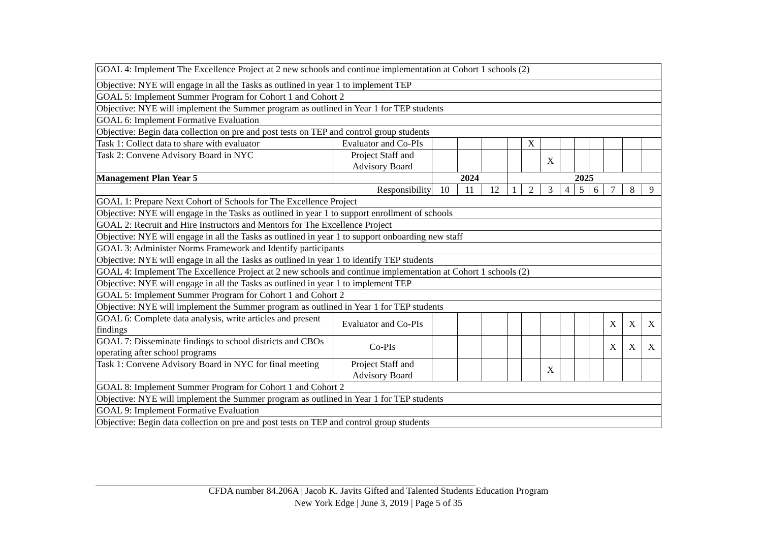| GOAL 4: Implement The Excellence Project at 2 new schools and continue implementation at Cohort 1 schools (2) | | | | | | | | | | | | | |
| Objective: NYE will engage in all the Tasks as outlined in year 1 to implement TEP | | | | | | | | | | | | | |
| GOAL 5: Implement Summer Program for Cohort 1 and Cohort 2 | | | | | | | | | | | | | |
| Objective: NYE will implement the Summer program as outlined in Year 1 for TEP students | | | | | | | | | | | | | |
| GOAL 6: Implement Formative Evaluation | | | | | | | | | | | | | |
| Objective: Begin data collection on pre and post tests on TEP and control group students | | | | | | | | | | | | | |
| Task 1: Collect data to share with evaluator | Evaluator and Co-PIs | | | | | X | | | | | | | |
| Task 2: Convene Advisory Board in NYC | Project Staff and Advisory Board | | | | | | X | | | | | | |
| Management Plan Year 5 | | 2024 | | | 2025 | | | | | | | | |
| Responsibility | | 10 | 11 | 12 | 1 | 2 | 3 | 4 | 5 | 6 | 7 | 8 | 9 |
| GOAL 1: Prepare Next Cohort of Schools for The Excellence Project | | | | | | | | | | | | | |
| Objective: NYE will engage in the Tasks as outlined in year 1 to support enrollment of schools | | | | | | | | | | | | | |
| GOAL 2: Recruit and Hire Instructors and Mentors for The Excellence Project | | | | | | | | | | | | | |
| Objective: NYE will engage in all the Tasks as outlined in year 1 to support onboarding new staff | | | | | | | | | | | | | |
| GOAL 3: Administer Norms Framework and Identify participants | | | | | | | | | | | | | |
| Objective: NYE will engage in all the Tasks as outlined in year 1 to identify TEP students | | | | | | | | | | | | | |
| GOAL 4: Implement The Excellence Project at 2 new schools and continue implementation at Cohort 1 schools (2) | | | | | | | | | | | | | |
| Objective: NYE will engage in all the Tasks as outlined in year 1 to implement TEP | | | | | | | | | | | | | |
| GOAL 5: Implement Summer Program for Cohort 1 and Cohort 2 | | | | | | | | | | | | | |
| Objective: NYE will implement the Summer program as outlined in Year 1 for TEP students | | | | | | | | | | | | | |
| GOAL 6: Complete data analysis, write articles and present findings | Evaluator and Co-PIs | | | | | | | | | | X | X | X |
| GOAL 7: Disseminate findings to school districts and CBOs operating after school programs | Co-PIs | | | | | | | | | | X | X | X |
| Task 1: Convene Advisory Board in NYC for final meeting | Project Staff and Advisory Board | | | | | | X | | | | | | |
| GOAL 8: Implement Summer Program for Cohort 1 and Cohort 2 | | | | | | | | | | | | | |
| Objective: NYE will implement the Summer program as outlined in Year 1 for TEP students | | | | | | | | | | | | | |
| GOAL 9: Implement Formative Evaluation | | | | | | | | | | | | | |
| Objective: Begin data collection on pre and post tests on TEP and control group students | | | | | | | | | | | | | |
CFDA number 84.206A | Jacob K. Javits Gifted and Talented Students Education Program
New York Edge | June 3, 2019 | Page 5 of 35